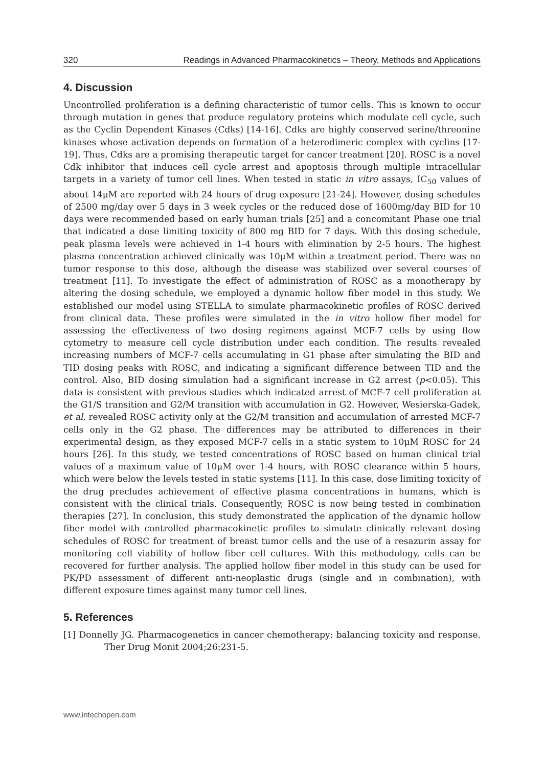320 Readings in Advanced Pharmacokinetics – Theory, Methods and Applications
4. Discussion
Uncontrolled proliferation is a defining characteristic of tumor cells. This is known to occur through mutation in genes that produce regulatory proteins which modulate cell cycle, such as the Cyclin Dependent Kinases (Cdks) [14-16]. Cdks are highly conserved serine/threonine kinases whose activation depends on formation of a heterodimeric complex with cyclins [17-19]. Thus, Cdks are a promising therapeutic target for cancer treatment [20]. ROSC is a novel Cdk inhibitor that induces cell cycle arrest and apoptosis through multiple intracellular targets in a variety of tumor cell lines. When tested in static in vitro assays, IC<sub>50</sub> values of about 14μM are reported with 24 hours of drug exposure [21-24]. However, dosing schedules of 2500 mg/day over 5 days in 3 week cycles or the reduced dose of 1600mg/day BID for 10 days were recommended based on early human trials [25] and a concomitant Phase one trial that indicated a dose limiting toxicity of 800 mg BID for 7 days. With this dosing schedule, peak plasma levels were achieved in 1-4 hours with elimination by 2-5 hours. The highest plasma concentration achieved clinically was 10μM within a treatment period. There was no tumor response to this dose, although the disease was stabilized over several courses of treatment [11]. To investigate the effect of administration of ROSC as a monotherapy by altering the dosing schedule, we employed a dynamic hollow fiber model in this study. We established our model using STELLA to simulate pharmacokinetic profiles of ROSC derived from clinical data. These profiles were simulated in the in vitro hollow fiber model for assessing the effectiveness of two dosing regimens against MCF-7 cells by using flow cytometry to measure cell cycle distribution under each condition. The results revealed increasing numbers of MCF-7 cells accumulating in G1 phase after simulating the BID and TID dosing peaks with ROSC, and indicating a significant difference between TID and the control. Also, BID dosing simulation had a significant increase in G2 arrest (p<0.05). This data is consistent with previous studies which indicated arrest of MCF-7 cell proliferation at the G1/S transition and G2/M transition with accumulation in G2. However, Wesierska-Gadek, et al. revealed ROSC activity only at the G2/M transition and accumulation of arrested MCF-7 cells only in the G2 phase. The differences may be attributed to differences in their experimental design, as they exposed MCF-7 cells in a static system to 10μM ROSC for 24 hours [26]. In this study, we tested concentrations of ROSC based on human clinical trial values of a maximum value of 10μM over 1-4 hours, with ROSC clearance within 5 hours, which were below the levels tested in static systems [11]. In this case, dose limiting toxicity of the drug precludes achievement of effective plasma concentrations in humans, which is consistent with the clinical trials. Consequently, ROSC is now being tested in combination therapies [27]. In conclusion, this study demonstrated the application of the dynamic hollow fiber model with controlled pharmacokinetic profiles to simulate clinically relevant dosing schedules of ROSC for treatment of breast tumor cells and the use of a resazurin assay for monitoring cell viability of hollow fiber cell cultures. With this methodology, cells can be recovered for further analysis. The applied hollow fiber model in this study can be used for PK/PD assessment of different anti-neoplastic drugs (single and in combination), with different exposure times against many tumor cell lines.
5. References
[1] Donnelly JG. Pharmacogenetics in cancer chemotherapy: balancing toxicity and response. Ther Drug Monit 2004;26:231-5.
www.intechopen.com